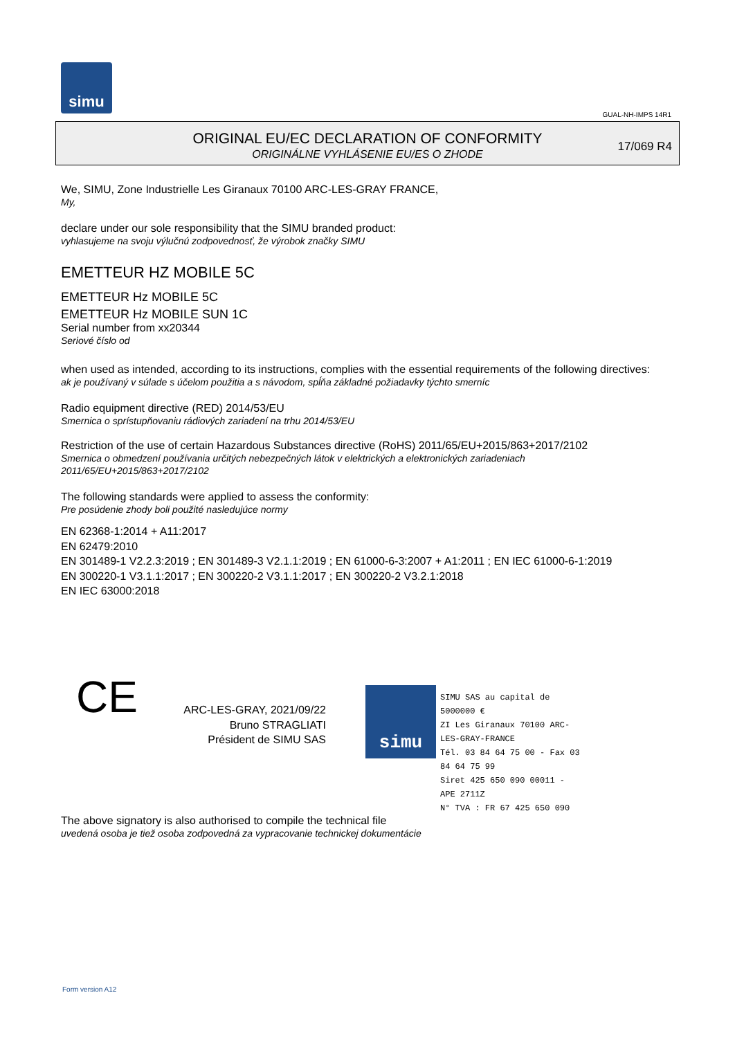simu
GUAL-NH-IMPS 14R1
ORIGINAL EU/EC DECLARATION OF CONFORMITY
ORIGINÁLNE VYHLÁSENIE EU/ES O ZHODE
17/069 R4
We, SIMU, Zone Industrielle Les Giranaux 70100 ARC-LES-GRAY FRANCE,
My,
declare under our sole responsibility that the SIMU branded product:
vyhlasujeme na svoju výlučnú zodpovednosť, že výrobok značky SIMU
EMETTEUR HZ MOBILE 5C
EMETTEUR Hz MOBILE 5C
EMETTEUR Hz MOBILE SUN 1C
Serial number from xx20344
Seriové číslo od
when used as intended, according to its instructions, complies with the essential requirements of the following directives:
ak je používaný v súlade s účelom použitia a s návodom, spĺňa základné požiadavky týchto smerníc
Radio equipment directive (RED) 2014/53/EU
Smernica o sprístupňovaniu rádiových zariadení na trhu 2014/53/EU
Restriction of the use of certain Hazardous Substances directive (RoHS) 2011/65/EU+2015/863+2017/2102
Smernica o obmedzení používania určitých nebezpečných látok v elektrických a elektronických zariadeniach
2011/65/EU+2015/863+2017/2102
The following standards were applied to assess the conformity:
Pre posúdenie zhody boli použité nasledujúce normy
EN 62368-1:2014 + A11:2017
EN 62479:2010
EN 301489-1 V2.2.3:2019 ; EN 301489-3 V2.1.1:2019 ; EN 61000-6-3:2007 + A1:2011 ; EN IEC 61000-6-1:2019
EN 300220-1 V3.1.1:2017 ; EN 300220-2 V3.1.1:2017 ; EN 300220-2 V3.2.1:2018
EN IEC 63000:2018
CE
ARC-LES-GRAY, 2021/09/22
Bruno STRAGLIATI
Président de SIMU SAS
simu
SIMU SAS au capital de 5000000 €
ZI Les Giranaux 70100 ARC-LES-GRAY-FRANCE
Tél. 03 84 64 75 00 - Fax 03 84 64 75 99
Siret 425 650 090 00011 - APE 2711Z
N° TVA : FR 67 425 650 090
The above signatory is also authorised to compile the technical file
uvedená osoba je tiež osoba zodpovedná za vypracovanie technickej dokumentácie
Form version A12